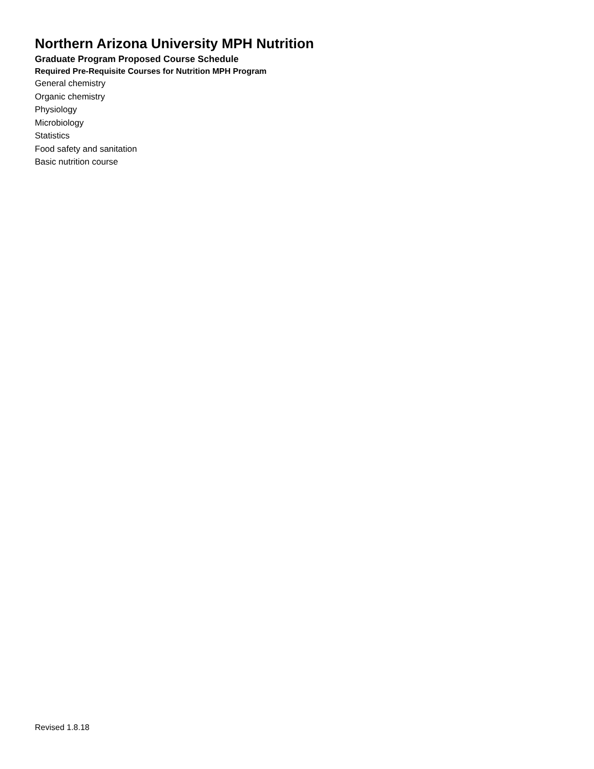Northern Arizona University MPH Nutrition
Graduate Program Proposed Course Schedule
Required Pre-Requisite Courses for Nutrition MPH Program
General chemistry
Organic chemistry
Physiology
Microbiology
Statistics
Food safety and sanitation
Basic nutrition course
Revised 1.8.18